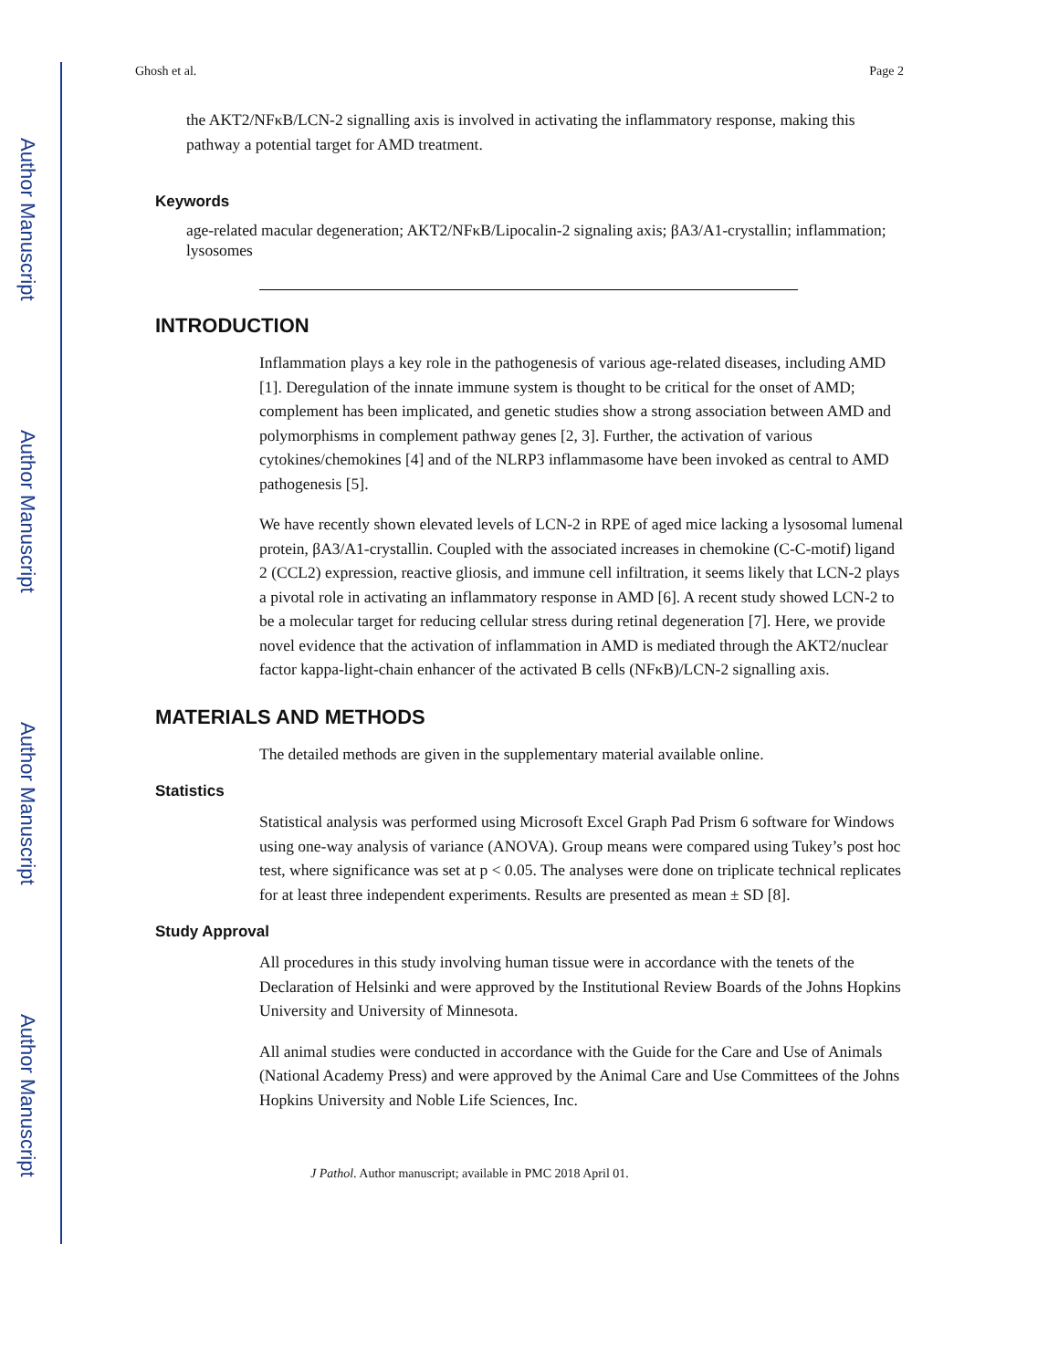Author Manuscript
Author Manuscript
Author Manuscript
Author Manuscript
Ghosh et al. Page 2
the AKT2/NFκB/LCN-2 signalling axis is involved in activating the inflammatory response, making this pathway a potential target for AMD treatment.
Keywords
age-related macular degeneration; AKT2/NFκB/Lipocalin-2 signaling axis; βA3/A1-crystallin; inflammation; lysosomes
INTRODUCTION
Inflammation plays a key role in the pathogenesis of various age-related diseases, including AMD [1]. Deregulation of the innate immune system is thought to be critical for the onset of AMD; complement has been implicated, and genetic studies show a strong association between AMD and polymorphisms in complement pathway genes [2, 3]. Further, the activation of various cytokines/chemokines [4] and of the NLRP3 inflammasome have been invoked as central to AMD pathogenesis [5].
We have recently shown elevated levels of LCN-2 in RPE of aged mice lacking a lysosomal lumenal protein, βA3/A1-crystallin. Coupled with the associated increases in chemokine (C-C-motif) ligand 2 (CCL2) expression, reactive gliosis, and immune cell infiltration, it seems likely that LCN-2 plays a pivotal role in activating an inflammatory response in AMD [6]. A recent study showed LCN-2 to be a molecular target for reducing cellular stress during retinal degeneration [7]. Here, we provide novel evidence that the activation of inflammation in AMD is mediated through the AKT2/nuclear factor kappa-light-chain enhancer of the activated B cells (NFκB)/LCN-2 signalling axis.
MATERIALS AND METHODS
The detailed methods are given in the supplementary material available online.
Statistics
Statistical analysis was performed using Microsoft Excel Graph Pad Prism 6 software for Windows using one-way analysis of variance (ANOVA). Group means were compared using Tukey’s post hoc test, where significance was set at p < 0.05. The analyses were done on triplicate technical replicates for at least three independent experiments. Results are presented as mean ± SD [8].
Study Approval
All procedures in this study involving human tissue were in accordance with the tenets of the Declaration of Helsinki and were approved by the Institutional Review Boards of the Johns Hopkins University and University of Minnesota.
All animal studies were conducted in accordance with the Guide for the Care and Use of Animals (National Academy Press) and were approved by the Animal Care and Use Committees of the Johns Hopkins University and Noble Life Sciences, Inc.
J Pathol. Author manuscript; available in PMC 2018 April 01.